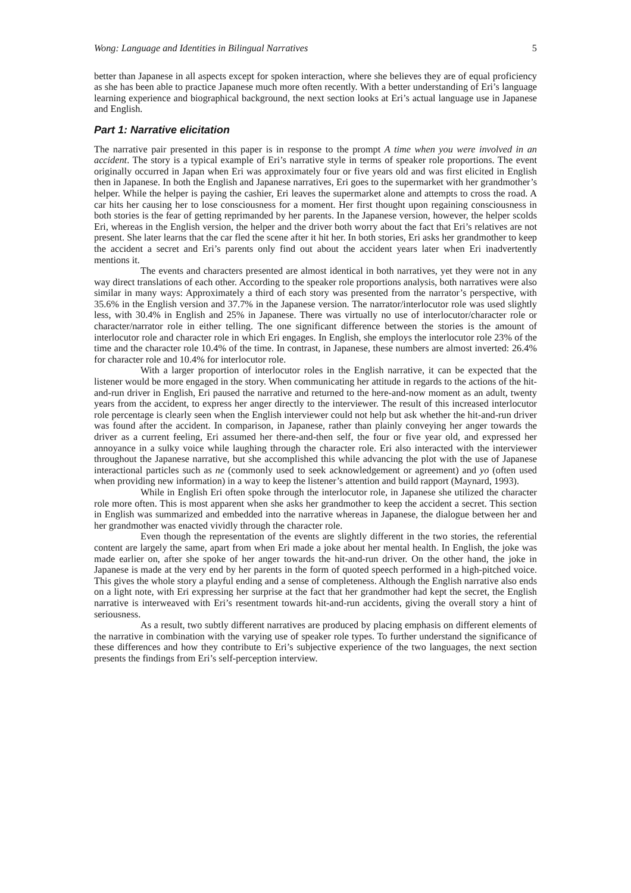Wong: Language and Identities in Bilingual Narratives 5
better than Japanese in all aspects except for spoken interaction, where she believes they are of equal proficiency as she has been able to practice Japanese much more often recently. With a better understanding of Eri’s language learning experience and biographical background, the next section looks at Eri’s actual language use in Japanese and English.
Part 1: Narrative elicitation
The narrative pair presented in this paper is in response to the prompt A time when you were involved in an accident. The story is a typical example of Eri’s narrative style in terms of speaker role proportions. The event originally occurred in Japan when Eri was approximately four or five years old and was first elicited in English then in Japanese. In both the English and Japanese narratives, Eri goes to the supermarket with her grandmother’s helper. While the helper is paying the cashier, Eri leaves the supermarket alone and attempts to cross the road. A car hits her causing her to lose consciousness for a moment. Her first thought upon regaining consciousness in both stories is the fear of getting reprimanded by her parents. In the Japanese version, however, the helper scolds Eri, whereas in the English version, the helper and the driver both worry about the fact that Eri’s relatives are not present. She later learns that the car fled the scene after it hit her. In both stories, Eri asks her grandmother to keep the accident a secret and Eri’s parents only find out about the accident years later when Eri inadvertently mentions it.
The events and characters presented are almost identical in both narratives, yet they were not in any way direct translations of each other. According to the speaker role proportions analysis, both narratives were also similar in many ways: Approximately a third of each story was presented from the narrator’s perspective, with 35.6% in the English version and 37.7% in the Japanese version. The narrator/interlocutor role was used slightly less, with 30.4% in English and 25% in Japanese. There was virtually no use of interlocutor/character role or character/narrator role in either telling. The one significant difference between the stories is the amount of interlocutor role and character role in which Eri engages. In English, she employs the interlocutor role 23% of the time and the character role 10.4% of the time. In contrast, in Japanese, these numbers are almost inverted: 26.4% for character role and 10.4% for interlocutor role.
With a larger proportion of interlocutor roles in the English narrative, it can be expected that the listener would be more engaged in the story. When communicating her attitude in regards to the actions of the hit-and-run driver in English, Eri paused the narrative and returned to the here-and-now moment as an adult, twenty years from the accident, to express her anger directly to the interviewer. The result of this increased interlocutor role percentage is clearly seen when the English interviewer could not help but ask whether the hit-and-run driver was found after the accident. In comparison, in Japanese, rather than plainly conveying her anger towards the driver as a current feeling, Eri assumed her there-and-then self, the four or five year old, and expressed her annoyance in a sulky voice while laughing through the character role. Eri also interacted with the interviewer throughout the Japanese narrative, but she accomplished this while advancing the plot with the use of Japanese interactional particles such as ne (commonly used to seek acknowledgement or agreement) and yo (often used when providing new information) in a way to keep the listener’s attention and build rapport (Maynard, 1993).
While in English Eri often spoke through the interlocutor role, in Japanese she utilized the character role more often. This is most apparent when she asks her grandmother to keep the accident a secret. This section in English was summarized and embedded into the narrative whereas in Japanese, the dialogue between her and her grandmother was enacted vividly through the character role.
Even though the representation of the events are slightly different in the two stories, the referential content are largely the same, apart from when Eri made a joke about her mental health. In English, the joke was made earlier on, after she spoke of her anger towards the hit-and-run driver. On the other hand, the joke in Japanese is made at the very end by her parents in the form of quoted speech performed in a high-pitched voice. This gives the whole story a playful ending and a sense of completeness. Although the English narrative also ends on a light note, with Eri expressing her surprise at the fact that her grandmother had kept the secret, the English narrative is interweaved with Eri’s resentment towards hit-and-run accidents, giving the overall story a hint of seriousness.
As a result, two subtly different narratives are produced by placing emphasis on different elements of the narrative in combination with the varying use of speaker role types. To further understand the significance of these differences and how they contribute to Eri’s subjective experience of the two languages, the next section presents the findings from Eri’s self-perception interview.